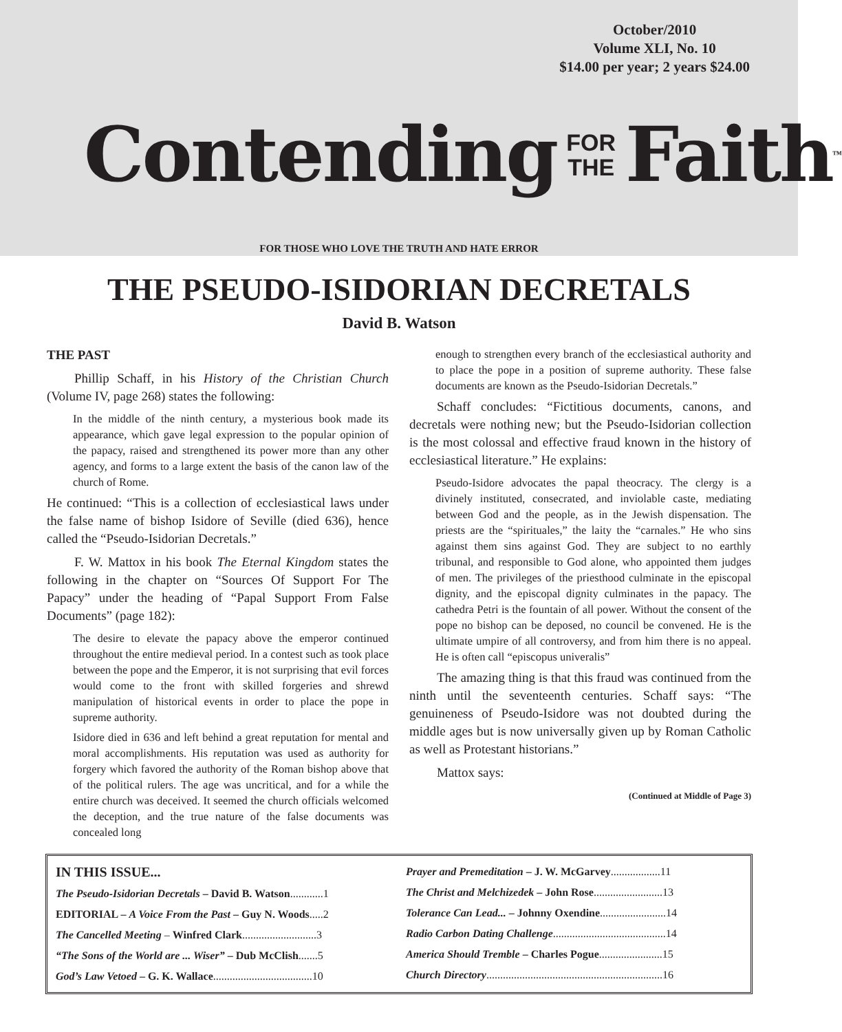October/2010
Volume XLI, No. 10
$14.00 per year; 2 years $24.00
Contending FOR
THE Faith ™
FOR THOSE WHO LOVE THE TRUTH AND HATE ERROR
THE PSEUDO-ISIDORIAN DECRETALS
David B. Watson
THE PAST
Phillip Schaff, in his History of the Christian Church (Volume IV, page 268) states the following:
In the middle of the ninth century, a mysterious book made its appearance, which gave legal expression to the popular opinion of the papacy, raised and strengthened its power more than any other agency, and forms to a large extent the basis of the canon law of the church of Rome.
He continued: “This is a collection of ecclesiastical laws under the false name of bishop Isidore of Seville (died 636), hence called the “Pseudo-Isidorian Decretals.”
F. W. Mattox in his book The Eternal Kingdom states the following in the chapter on “Sources Of Support For The Papacy” under the heading of “Papal Support From False Documents” (page 182):
The desire to elevate the papacy above the emperor continued throughout the entire medieval period. In a contest such as took place between the pope and the Emperor, it is not surprising that evil forces would come to the front with skilled forgeries and shrewd manipulation of historical events in order to place the pope in supreme authority.
Isidore died in 636 and left behind a great reputation for mental and moral accomplishments. His reputation was used as authority for forgery which favored the authority of the Roman bishop above that of the political rulers. The age was uncritical, and for a while the entire church was deceived. It seemed the church officials welcomed the deception, and the true nature of the false documents was concealed long
enough to strengthen every branch of the ecclesiastical authority and to place the pope in a position of supreme authority. These false documents are known as the Pseudo-Isidorian Decretals.”
Schaff concludes: “Fictitious documents, canons, and decretals were nothing new; but the Pseudo-Isidorian collection is the most colossal and effective fraud known in the history of ecclesiastical literature.” He explains:
Pseudo-Isidore advocates the papal theocracy. The clergy is a divinely instituted, consecrated, and inviolable caste, mediating between God and the people, as in the Jewish dispensation. The priests are the “spirituales,” the laity the “carnales.” He who sins against them sins against God. They are subject to no earthly tribunal, and responsible to God alone, who appointed them judges of men. The privileges of the priesthood culminate in the episcopal dignity, and the episcopal dignity culminates in the papacy. The cathedra Petri is the fountain of all power. Without the consent of the pope no bishop can be deposed, no council be convened. He is the ultimate umpire of all controversy, and from him there is no appeal. He is often call “episcopus univeralis”
The amazing thing is that this fraud was continued from the ninth until the seventeenth centuries. Schaff says: “The genuineness of Pseudo-Isidore was not doubted during the middle ages but is now universally given up by Roman Catholic as well as Protestant historians.”
Mattox says:
(Continued at Middle of Page 3)
IN THIS ISSUE...
The Pseudo-Isidorian Decretals – David B. Watson............1
EDITORIAL – A Voice From the Past – Guy N. Woods.....2
The Cancelled Meeting – Winfred Clark...........................3
“The Sons of the World are ... Wiser” – Dub McClish.......5
God’s Law Vetoed – G. K. Wallace....................................10
Prayer and Premeditation – J. W. McGarvey..................11
The Christ and Melchizedek – John Rose.........................13
Tolerance Can Lead... – Johnny Oxendine........................14
Radio Carbon Dating Challenge.........................................14
America Should Tremble – Charles Pogue.......................15
Church Directory................................................................16